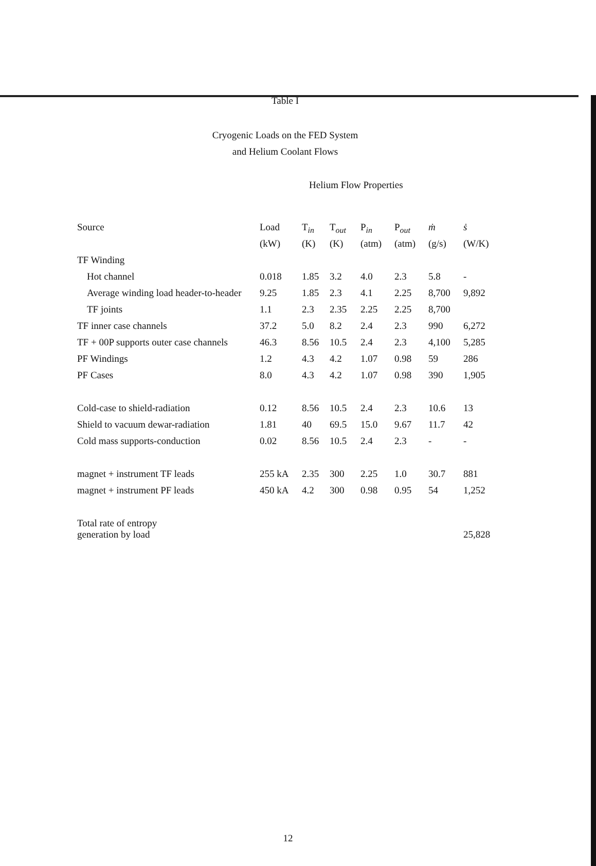Table I
Cryogenic Loads on the FED System
and Helium Coolant Flows
Helium Flow Properties
| Source | Load | T<sub>in</sub> | T<sub>out</sub> | P<sub>in</sub> | P<sub>out</sub> | ṁ | ṡ |
| --- | --- | --- | --- | --- | --- | --- | --- |
| | (kW) | (K) | (K) | (atm) | (atm) | (g/s) | (W/K) |
| TF Winding | | | | | | | |
| Hot channel | 0.018 | 1.85 | 3.2 | 4.0 | 2.3 | 5.8 | - |
| Average winding load header-to-header | 9.25 | 1.85 | 2.3 | 4.1 | 2.25 | 8,700 | 9,892 |
| TF joints | 1.1 | 2.3 | 2.35 | 2.25 | 2.25 | 8,700 | |
| TF inner case channels | 37.2 | 5.0 | 8.2 | 2.4 | 2.3 | 990 | 6,272 |
| TF + 00P supports outer case channels | 46.3 | 8.56 | 10.5 | 2.4 | 2.3 | 4,100 | 5,285 |
| PF Windings | 1.2 | 4.3 | 4.2 | 1.07 | 0.98 | 59 | 286 |
| PF Cases | 8.0 | 4.3 | 4.2 | 1.07 | 0.98 | 390 | 1,905 |
| Cold-case to shield-radiation | 0.12 | 8.56 | 10.5 | 2.4 | 2.3 | 10.6 | 13 |
| Shield to vacuum dewar-radiation | 1.81 | 40 | 69.5 | 15.0 | 9.67 | 11.7 | 42 |
| Cold mass supports-conduction | 0.02 | 8.56 | 10.5 | 2.4 | 2.3 | - | - |
| magnet + instrument TF leads | 255 kA | 2.35 | 300 | 2.25 | 1.0 | 30.7 | 881 |
| magnet + instrument PF leads | 450 kA | 4.2 | 300 | 0.98 | 0.95 | 54 | 1,252 |
| Total rate of entropy generation by load | | | | | | | 25,828 |
12